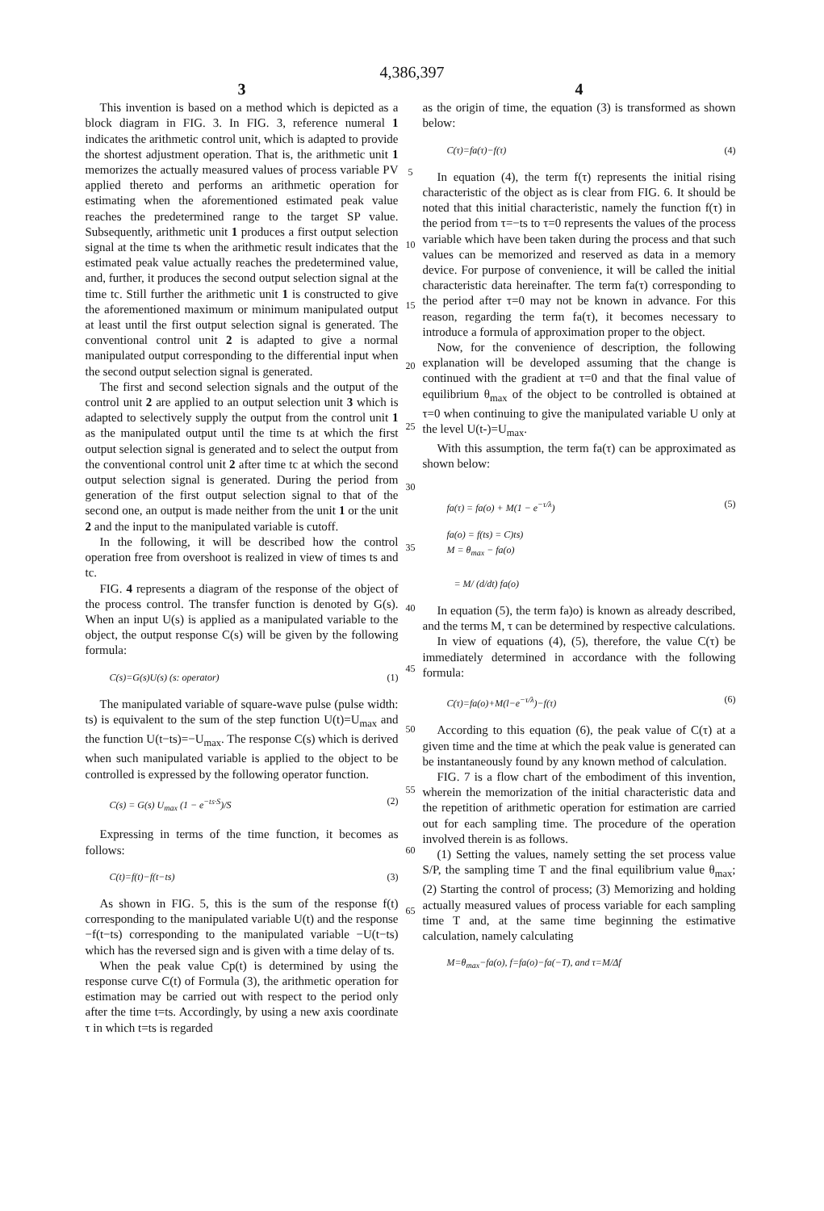4,386,397
3
This invention is based on a method which is depicted as a block diagram in FIG. 3. In FIG. 3, reference numeral 1 indicates the arithmetic control unit, which is adapted to provide the shortest adjustment operation. That is, the arithmetic unit 1 memorizes the actually measured values of process variable PV applied thereto and performs an arithmetic operation for estimating when the aforementioned estimated peak value reaches the predetermined range to the target SP value. Subsequently, arithmetic unit 1 produces a first output selection signal at the time ts when the arithmetic result indicates that the estimated peak value actually reaches the predetermined value, and, further, it produces the second output selection signal at the time tc. Still further the arithmetic unit 1 is constructed to give the aforementioned maximum or minimum manipulated output at least until the first output selection signal is generated. The conventional control unit 2 is adapted to give a normal manipulated output corresponding to the differential input when the second output selection signal is generated.
The first and second selection signals and the output of the control unit 2 are applied to an output selection unit 3 which is adapted to selectively supply the output from the control unit 1 as the manipulated output until the time ts at which the first output selection signal is generated and to select the output from the conventional control unit 2 after time tc at which the second output selection signal is generated. During the period from generation of the first output selection signal to that of the second one, an output is made neither from the unit 1 or the unit 2 and the input to the manipulated variable is cutoff.
In the following, it will be described how the control operation free from overshoot is realized in view of times ts and tc.
FIG. 4 represents a diagram of the response of the object of the process control. The transfer function is denoted by G(s). When an input U(s) is applied as a manipulated variable to the object, the output response C(s) will be given by the following formula:
C(s)=G(s)U(s) (s: operator) (1)
The manipulated variable of square-wave pulse (pulse width: ts) is equivalent to the sum of the step function U(t)=U<sub>max</sub> and the function U(t−ts)=−U<sub>max</sub>. The response C(s) which is derived when such manipulated variable is applied to the object to be controlled is expressed by the following operator function.
C(s) = G(s) U<sub>max</sub> (1 − e<sup>−ts·S</sup>)/S (2)
Expressing in terms of the time function, it becomes as follows:
C(t)=f(t)−f(t−ts) (3)
As shown in FIG. 5, this is the sum of the response f(t) corresponding to the manipulated variable U(t) and the response −f(t−ts) corresponding to the manipulated variable −U(t−ts) which has the reversed sign and is given with a time delay of ts.
When the peak value Cp(t) is determined by using the response curve C(t) of Formula (3), the arithmetic operation for estimation may be carried out with respect to the period only after the time t=ts. Accordingly, by using a new axis coordinate τ in which t=ts is regarded
5
10
15
20
25
30
35
40
45
50
55
60
65
4
as the origin of time, the equation (3) is transformed as shown below:
C(τ)=fa(τ)−f(τ) (4)
In equation (4), the term f(τ) represents the initial rising characteristic of the object as is clear from FIG. 6. It should be noted that this initial characteristic, namely the function f(τ) in the period from τ=−ts to τ=0 represents the values of the process variable which have been taken during the process and that such values can be memorized and reserved as data in a memory device. For purpose of convenience, it will be called the initial characteristic data hereinafter. The term fa(τ) corresponding to the period after τ=0 may not be known in advance. For this reason, regarding the term fa(τ), it becomes necessary to introduce a formula of approximation proper to the object.
Now, for the convenience of description, the following explanation will be developed assuming that the change is continued with the gradient at τ=0 and that the final value of equilibrium θ<sub>max</sub> of the object to be controlled is obtained at τ=0 when continuing to give the manipulated variable U only at the level U(t-)=U<sub>max</sub>.
With this assumption, the term fa(τ) can be approximated as shown below:
fa(τ) = fa(o) + M(1 − e<sup>−τ/λ</sup>) (5)
fa(o) = f(ts) = C)ts)
M = θ<sub>max</sub> − fa(o)
= M/ (d/dt) fa(o)
In equation (5), the term fa)o) is known as already described, and the terms M, τ can be determined by respective calculations.
In view of equations (4), (5), therefore, the value C(τ) be immediately determined in accordance with the following formula:
C(τ)=fa(o)+M(l−e<sup>−τ/λ</sup>)−f(τ) (6)
According to this equation (6), the peak value of C(τ) at a given time and the time at which the peak value is generated can be instantaneously found by any known method of calculation.
FIG. 7 is a flow chart of the embodiment of this invention, wherein the memorization of the initial characteristic data and the repetition of arithmetic operation for estimation are carried out for each sampling time. The procedure of the operation involved therein is as follows.
(1) Setting the values, namely setting the set process value S/P, the sampling time T and the final equilibrium value θ<sub>max</sub>; (2) Starting the control of process; (3) Memorizing and holding actually measured values of process variable for each sampling time T and, at the same time beginning the estimative calculation, namely calculating
M=θ<sub>max</sub>−fa(o), f=fa(o)−fa(−T), and τ=M/Δf